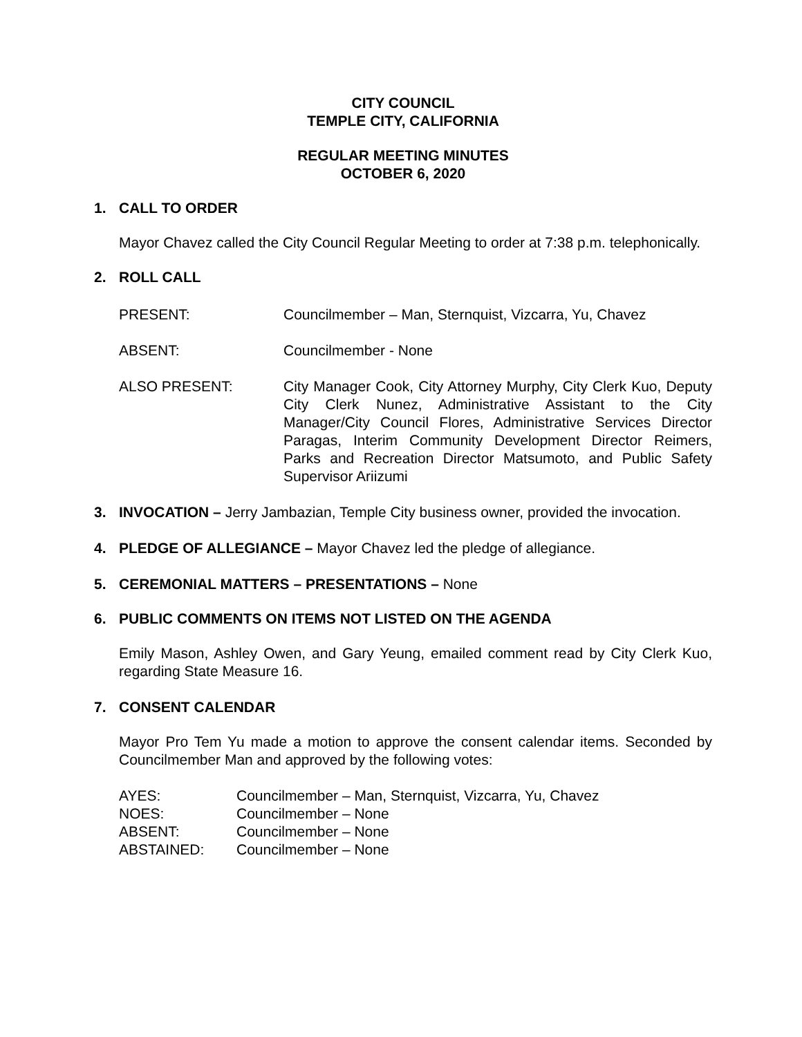CITY COUNCIL
TEMPLE CITY, CALIFORNIA
REGULAR MEETING MINUTES
OCTOBER 6, 2020
1. CALL TO ORDER
Mayor Chavez called the City Council Regular Meeting to order at 7:38 p.m. telephonically.
2. ROLL CALL
PRESENT: Councilmember – Man, Sternquist, Vizcarra, Yu, Chavez
ABSENT: Councilmember - None
ALSO PRESENT: City Manager Cook, City Attorney Murphy, City Clerk Kuo, Deputy City Clerk Nunez, Administrative Assistant to the City Manager/City Council Flores, Administrative Services Director Paragas, Interim Community Development Director Reimers, Parks and Recreation Director Matsumoto, and Public Safety Supervisor Ariizumi
3. INVOCATION – Jerry Jambazian, Temple City business owner, provided the invocation.
4. PLEDGE OF ALLEGIANCE – Mayor Chavez led the pledge of allegiance.
5. CEREMONIAL MATTERS – PRESENTATIONS – None
6. PUBLIC COMMENTS ON ITEMS NOT LISTED ON THE AGENDA
Emily Mason, Ashley Owen, and Gary Yeung, emailed comment read by City Clerk Kuo, regarding State Measure 16.
7. CONSENT CALENDAR
Mayor Pro Tem Yu made a motion to approve the consent calendar items. Seconded by Councilmember Man and approved by the following votes:
AYES: Councilmember – Man, Sternquist, Vizcarra, Yu, Chavez
NOES: Councilmember – None
ABSENT: Councilmember – None
ABSTAINED: Councilmember – None